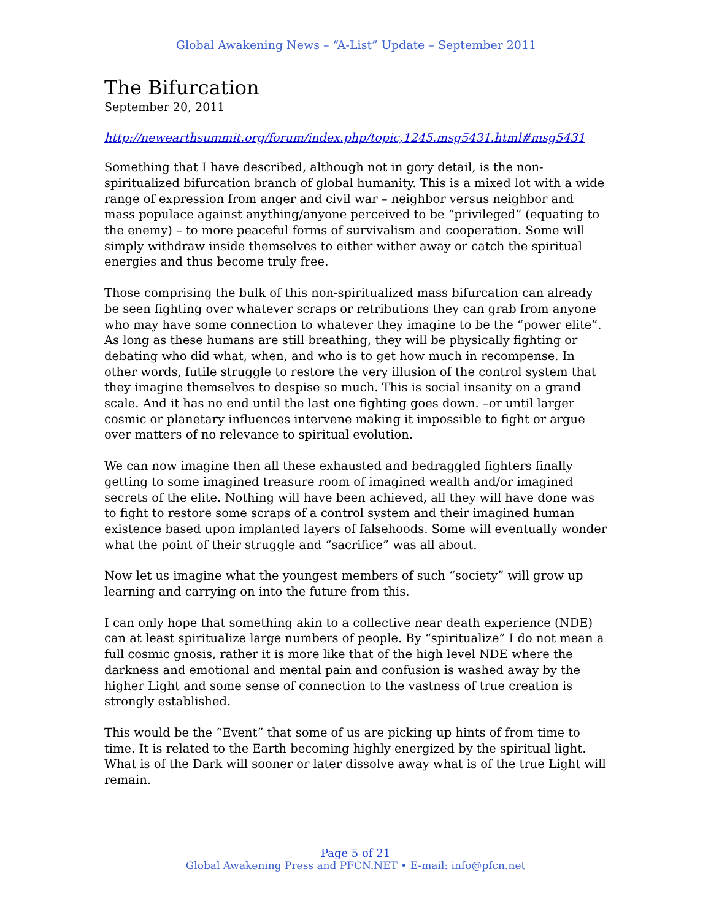Global Awakening News – “A-List” Update – September 2011
The Bifurcation
September 20, 2011
http://newearthsummit.org/forum/index.php/topic,1245.msg5431.html#msg5431
Something that I have described, although not in gory detail, is the non-spiritualized bifurcation branch of global humanity. This is a mixed lot with a wide range of expression from anger and civil war – neighbor versus neighbor and mass populace against anything/anyone perceived to be “privileged” (equating to the enemy) – to more peaceful forms of survivalism and cooperation. Some will simply withdraw inside themselves to either wither away or catch the spiritual energies and thus become truly free.
Those comprising the bulk of this non-spiritualized mass bifurcation can already be seen fighting over whatever scraps or retributions they can grab from anyone who may have some connection to whatever they imagine to be the “power elite”. As long as these humans are still breathing, they will be physically fighting or debating who did what, when, and who is to get how much in recompense. In other words, futile struggle to restore the very illusion of the control system that they imagine themselves to despise so much. This is social insanity on a grand scale. And it has no end until the last one fighting goes down. –or until larger cosmic or planetary influences intervene making it impossible to fight or argue over matters of no relevance to spiritual evolution.
We can now imagine then all these exhausted and bedraggled fighters finally getting to some imagined treasure room of imagined wealth and/or imagined secrets of the elite. Nothing will have been achieved, all they will have done was to fight to restore some scraps of a control system and their imagined human existence based upon implanted layers of falsehoods. Some will eventually wonder what the point of their struggle and “sacrifice” was all about.
Now let us imagine what the youngest members of such “society” will grow up learning and carrying on into the future from this.
I can only hope that something akin to a collective near death experience (NDE) can at least spiritualize large numbers of people. By “spiritualize” I do not mean a full cosmic gnosis, rather it is more like that of the high level NDE where the darkness and emotional and mental pain and confusion is washed away by the higher Light and some sense of connection to the vastness of true creation is strongly established.
This would be the “Event” that some of us are picking up hints of from time to time. It is related to the Earth becoming highly energized by the spiritual light. What is of the Dark will sooner or later dissolve away what is of the true Light will remain.
Page 5 of 21
Global Awakening Press and PFCN.NET • E-mail: info@pfcn.net